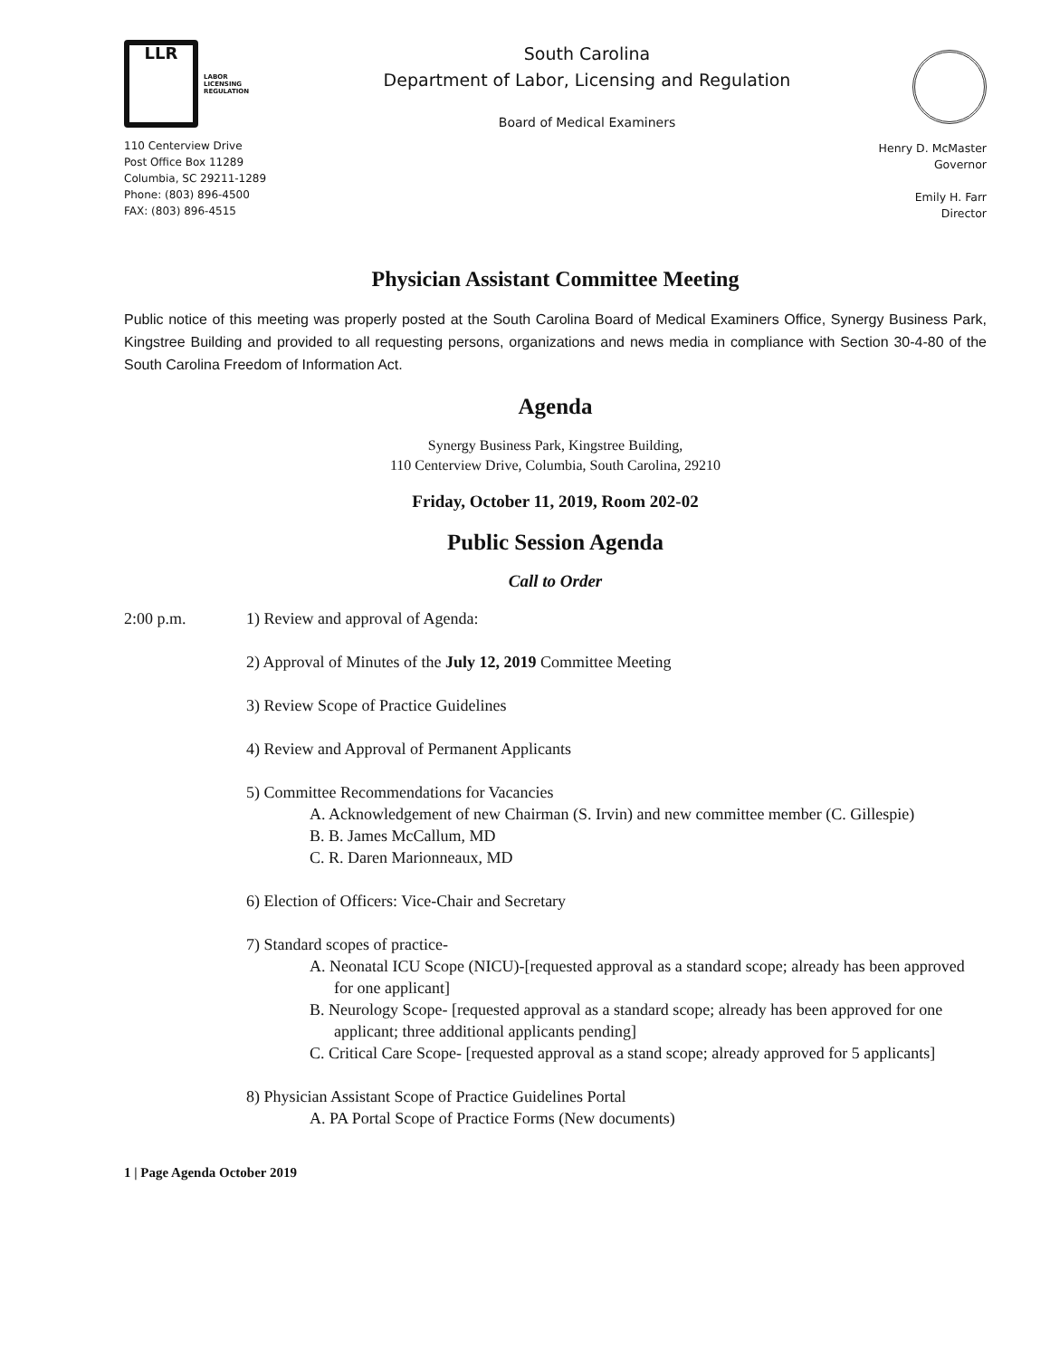LLR
LABOR
LICENSING
REGULATION
110 Centerview Drive
Post Office Box 11289
Columbia, SC 29211-1289
Phone: (803) 896-4500
FAX: (803) 896-4515
South Carolina
Department of Labor, Licensing and Regulation
Board of Medical Examiners
Henry D. McMaster
Governor
Emily H. Farr
Director
Physician Assistant Committee Meeting
Public notice of this meeting was properly posted at the South Carolina Board of Medical Examiners Office, Synergy Business Park, Kingstree Building and provided to all requesting persons, organizations and news media in compliance with Section 30-4-80 of the South Carolina Freedom of Information Act.
Agenda
Synergy Business Park, Kingstree Building,
110 Centerview Drive, Columbia, South Carolina, 29210
Friday, October 11, 2019, Room 202-02
Public Session Agenda
Call to Order
2:00 p.m. 1) Review and approval of Agenda:
2) Approval of Minutes of the July 12, 2019 Committee Meeting
3) Review Scope of Practice Guidelines
4) Review and Approval of Permanent Applicants
5) Committee Recommendations for Vacancies
A. Acknowledgement of new Chairman (S. Irvin) and new committee member (C. Gillespie)
B. B. James McCallum, MD
C. R. Daren Marionneaux, MD
6) Election of Officers: Vice-Chair and Secretary
7) Standard scopes of practice-
A. Neonatal ICU Scope (NICU)-[requested approval as a standard scope; already has been approved for one applicant]
B. Neurology Scope- [requested approval as a standard scope; already has been approved for one applicant; three additional applicants pending]
C. Critical Care Scope- [requested approval as a stand scope; already approved for 5 applicants]
8) Physician Assistant Scope of Practice Guidelines Portal
A. PA Portal Scope of Practice Forms (New documents)
1 | Page Agenda October 2019